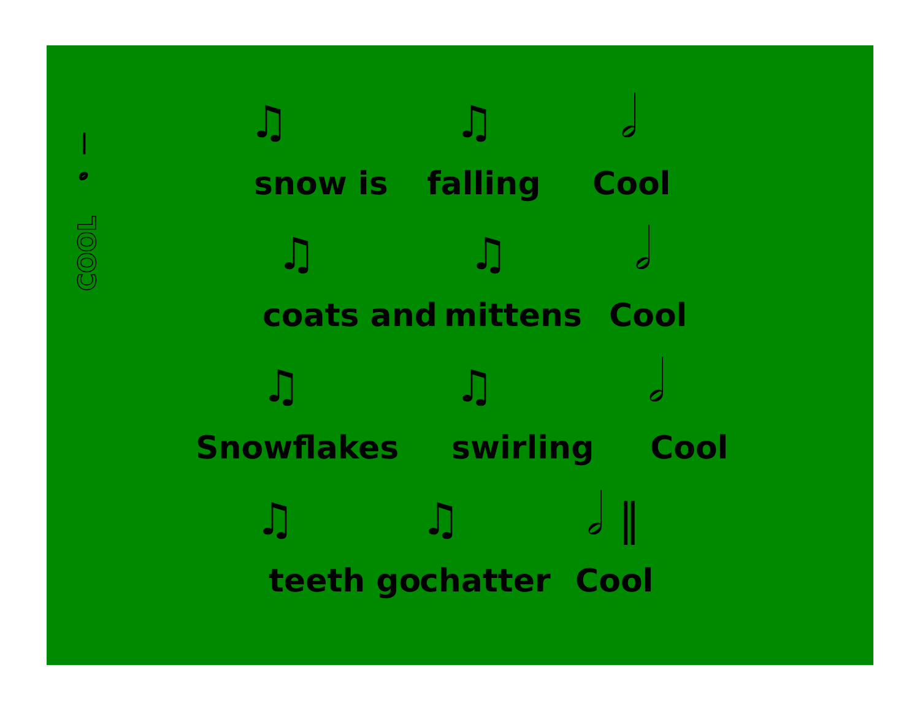COOL 𝅗𝅥
♫ ♫ 𝅗𝅥
snow is falling Cool
♫ ♫ 𝅗𝅥
coats and mittens Cool
♫ ♫ 𝅗𝅥
Snowflakes swirling Cool
♫ ♫ 𝅗𝅥 ‖
teeth go chatter Cool